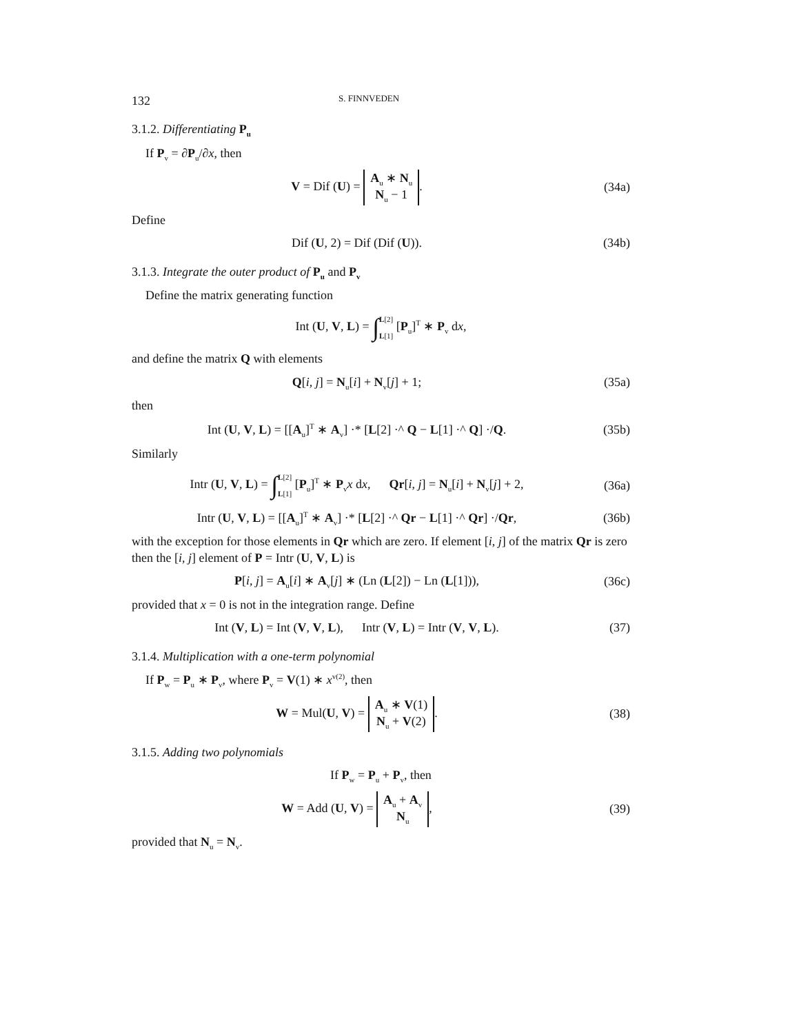132 S. FINNVEDEN
3.1.2. Differentiating P<sub>u</sub>
If P<sub>v</sub> = ∂P<sub>u</sub>/∂x, then
V = Dif (U) = A<sub>u</sub> ∗ N<sub>u</sub>
N<sub>u</sub> − 1.
(34a)
Define
Dif (U, 2) = Dif (Dif (U)). (34b)
3.1.3. Integrate the outer product of P<sub>u</sub> and P<sub>v</sub>
Define the matrix generating function
Int (U, V, L) = ∫L[2]
L[1] [P<sub>u</sub>]<sup>T</sup> ∗ P<sub>v</sub> dx,
and define the matrix Q with elements
Q[i, j] = N<sub>u</sub>[i] + N<sub>v</sub>[j] + 1; (35a)
then
Int (U, V, L) = [[A<sub>u</sub>]<sup>T</sup> ∗ A<sub>v</sub>] ·* [L[2] ·^ Q − L[1] ·^ Q] ·/Q.
(35b)
Similarly
Intr (U, V, L) = ∫L[2]
L[1] [P<sub>u</sub>]<sup>T</sup> ∗ P<sub>v</sub>x dx, Qr[i, j] = N<sub>u</sub>[i] + N<sub>v</sub>[j] + 2,
(36a)
Intr (U, V, L) = [[A<sub>u</sub>]<sup>T</sup> ∗ A<sub>v</sub>] ·* [L[2] ·^ Qr − L[1] ·^ Qr] ·/Qr,
(36b)
with the exception for those elements in Qr which are zero. If element [i, j] of the matrix Qr is zero then the [i, j] element of P = Intr (U, V, L) is
P[i, j] = A<sub>u</sub>[i] ∗ A<sub>v</sub>[j] ∗ (Ln (L[2]) − Ln (L[1])),
(36c)
provided that x = 0 is not in the integration range. Define
Int (V, L) = Int (V, V, L), Intr (V, L) = Intr (V, V, L).
(37)
3.1.4. Multiplication with a one-term polynomial
If P<sub>w</sub> = P<sub>u</sub> ∗ P<sub>v</sub>, where P<sub>v</sub> = V(1) ∗ x<sup>v(2)</sup>, then
W = Mul(U, V) = A<sub>u</sub> ∗ V(1)
N<sub>u</sub> + V(2).
(38)
3.1.5. Adding two polynomials
If P<sub>w</sub> = P<sub>u</sub> + P<sub>v</sub>, then
W = Add (U, V) = A<sub>u</sub> + A<sub>v</sub>
N<sub>u</sub>,
(39)
provided that N<sub>u</sub> = N<sub>v</sub>.